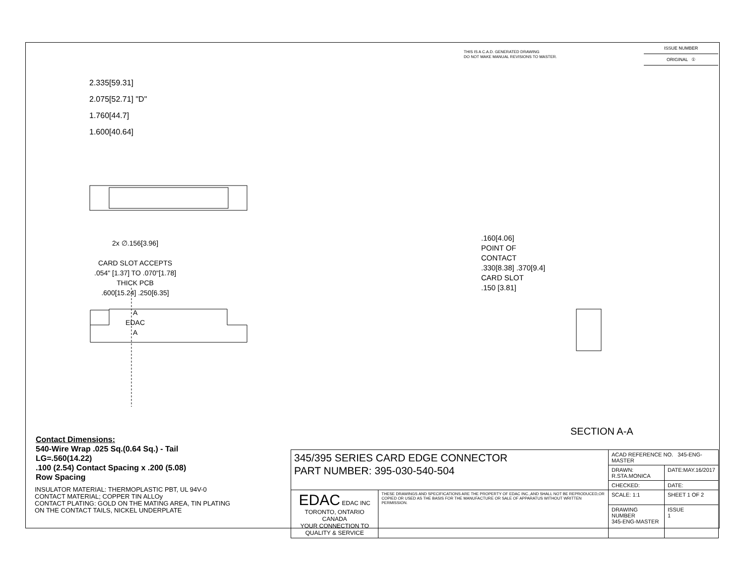THIS IS A C.A.D. GENERATED DRAWING
DO NOT MAKE MANUAL REVISIONS TO MASTER.
| ISSUE NUMBER |
| ORIGINAL ① |
2.335[59.31]
2.075[52.71] "D"
1.760[44.7]
1.600[40.64]
2x ∅.156[3.96]
CARD SLOT ACCEPTS
.054" [1.37] TO .070"[1.78]
THICK PCB
.600[15.24] .250[6.35]
A
EDAC
A
.160[4.06]
POINT OF
CONTACT
.330[8.38] .370[9.4]
CARD SLOT
.150 [3.81]
SECTION A-A
Contact Dimensions:
540-Wire Wrap .025 Sq.(0.64 Sq.) - Tail
LG=.560(14.22)
.100 (2.54) Contact Spacing x .200 (5.08)
Row Spacing
INSULATOR MATERIAL: THERMOPLASTIC PBT, UL 94V-0
CONTACT MATERIAL; COPPER TIN ALLOy
CONTACT PLATING: GOLD ON THE MATING AREA, TIN PLATING
ON THE CONTACT TAILS, NICKEL UNDERPLATE
| 345/395 SERIES CARD EDGE CONNECTOR PART NUMBER: 395-030-540-504 | | ACAD REFERENCE NO. 345-ENG-MASTER | |
| | | DRAWN: R.STA.MONICA | DATE:MAY.16/2017 |
| | | CHECKED: | DATE: |
| EDAC EDAC INC TORONTO, ONTARIO CANADA YOUR CONNECTION TO QUALITY & SERVICE | THESE DRAWINGS AND SPECIFICATIONS ARE THE PROPERTY OF EDAC INC.,AND SHALL NOT BE REPRODUCED,OR COPIED OR USED AS THE BASIS FOR THE MANUFACTURE OR SALE OF APPARATUS WITHOUT WRITTEN PERMISSION. | SCALE: 1:1 | SHEET 1 OF 2 |
| | | DRAWING NUMBER 345-ENG-MASTER | ISSUE 1 |